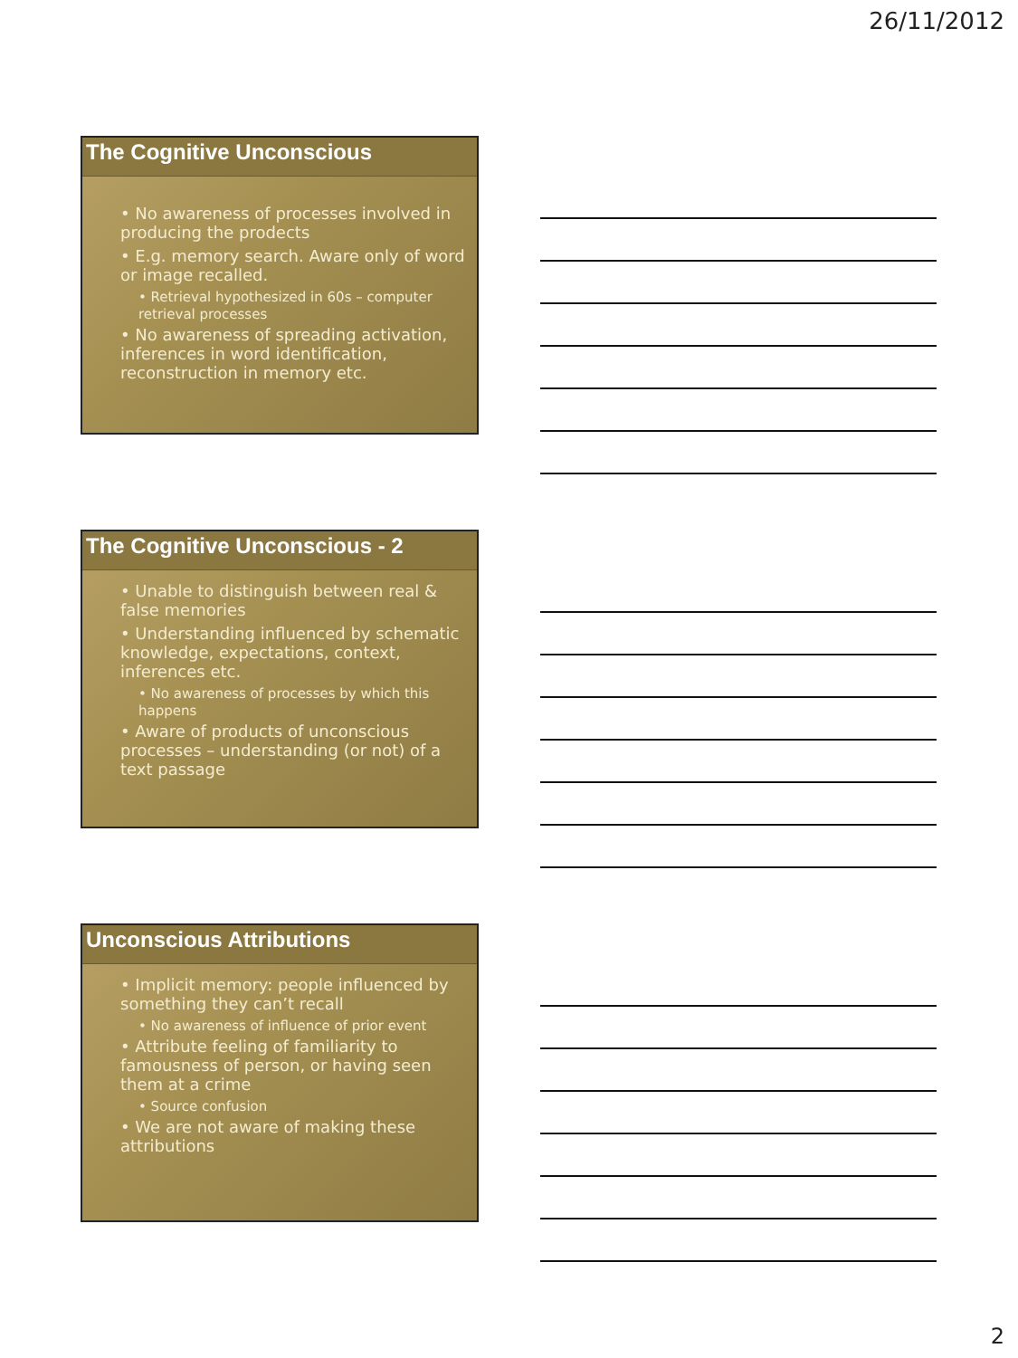26/11/2012
The Cognitive Unconscious
• No awareness of processes involved in producing the prodects
• E.g. memory search. Aware only of word or image recalled.
• Retrieval hypothesized in 60s – computer retrieval processes
• No awareness of spreading activation, inferences in word identification, reconstruction in memory etc.
The Cognitive Unconscious - 2
• Unable to distinguish between real & false memories
• Understanding influenced by schematic knowledge, expectations, context, inferences etc.
• No awareness of processes by which this happens
• Aware of products of unconscious processes – understanding (or not) of a text passage
Unconscious Attributions
• Implicit memory: people influenced by something they can’t recall
• No awareness of influence of prior event
• Attribute feeling of familiarity to famousness of person, or having seen them at a crime
• Source confusion
• We are not aware of making these attributions
2